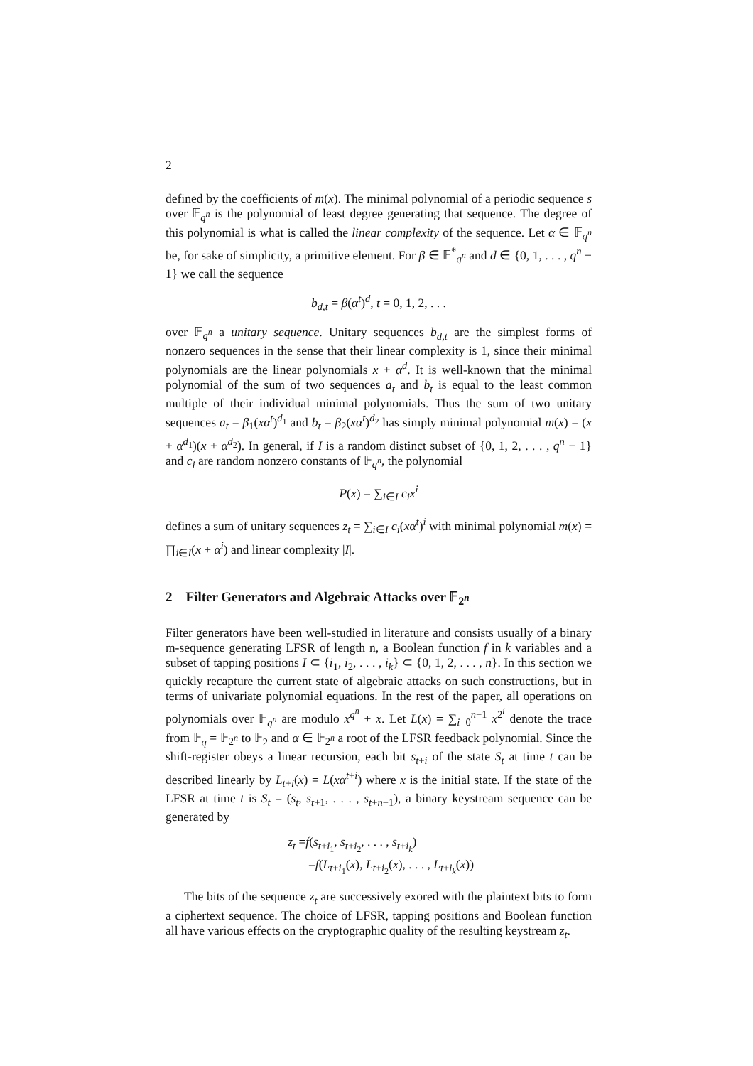2
defined by the coefficients of m(x). The minimal polynomial of a periodic sequence s over 𝔽<sub>q<sup>n</sup></sub> is the polynomial of least degree generating that sequence. The degree of this polynomial is what is called the linear complexity of the sequence. Let α ∈ 𝔽<sub>q<sup>n</sup></sub> be, for sake of simplicity, a primitive element. For β ∈ 𝔽<sup>*</sup><sub>q<sup>n</sup></sub> and d ∈ {0, 1, . . . , q<sup>n</sup> − 1} we call the sequence
b<sub>d,t</sub> = β(α<sup>t</sup>)<sup>d</sup>, t = 0, 1, 2, . . .
over 𝔽<sub>q<sup>n</sup></sub> a unitary sequence. Unitary sequences b<sub>d,t</sub> are the simplest forms of nonzero sequences in the sense that their linear complexity is 1, since their minimal polynomials are the linear polynomials x + α<sup>d</sup>. It is well-known that the minimal polynomial of the sum of two sequences a<sub>t</sub> and b<sub>t</sub> is equal to the least common multiple of their individual minimal polynomials. Thus the sum of two unitary sequences a<sub>t</sub> = β<sub>1</sub>(xα<sup>t</sup>)<sup>d<sub>1</sub></sup> and b<sub>t</sub> = β<sub>2</sub>(xα<sup>t</sup>)<sup>d<sub>2</sub></sup> has simply minimal polynomial m(x) = (x + α<sup>d<sub>1</sub></sup>)(x + α<sup>d<sub>2</sub></sup>). In general, if I is a random distinct subset of {0, 1, 2, . . . , q<sup>n</sup> − 1} and c<sub>i</sub> are random nonzero constants of 𝔽<sub>q<sup>n</sup></sub>, the polynomial
P(x) = ∑<sub>i∈I</sub> c<sub>i</sub>x<sup>i</sup>
defines a sum of unitary sequences z<sub>t</sub> = ∑<sub>i∈I</sub> c<sub>i</sub>(xα<sup>t</sup>)<sup>i</sup> with minimal polynomial m(x) = ∏<sub>i∈I</sub>(x + α<sup>i</sup>) and linear complexity |I|.
2 Filter Generators and Algebraic Attacks over 𝔽<sub>2<sup>n</sup></sub>
Filter generators have been well-studied in literature and consists usually of a binary m-sequence generating LFSR of length n, a Boolean function f in k variables and a subset of tapping positions I ⊂ {i<sub>1</sub>, i<sub>2</sub>, . . . , i<sub>k</sub>} ⊂ {0, 1, 2, . . . , n}. In this section we quickly recapture the current state of algebraic attacks on such constructions, but in terms of univariate polynomial equations. In the rest of the paper, all operations on polynomials over 𝔽<sub>q<sup>n</sup></sub> are modulo x<sup>q<sup>n</sup></sup> + x. Let L(x) = ∑<sub>i=0</sub><sup>n−1</sup> x<sup>2<sup>i</sup></sup> denote the trace from 𝔽<sub>q</sub> = 𝔽<sub>2<sup>n</sup></sub> to 𝔽<sub>2</sub> and α ∈ 𝔽<sub>2<sup>n</sup></sub> a root of the LFSR feedback polynomial. Since the shift-register obeys a linear recursion, each bit s<sub>t+i</sub> of the state S<sub>t</sub> at time t can be described linearly by L<sub>t+i</sub>(x) = L(xα<sup>t+i</sup>) where x is the initial state. If the state of the LFSR at time t is S<sub>t</sub> = (s<sub>t</sub>, s<sub>t+1</sub>, . . . , s<sub>t+n−1</sub>), a binary keystream sequence can be generated by
z<sub>t</sub> =f(s<sub>t+i<sub>1</sub></sub>, s<sub>t+i<sub>2</sub></sub>, . . . , s<sub>t+i<sub>k</sub></sub>)
=f(L<sub>t+i<sub>1</sub></sub>(x), L<sub>t+i<sub>2</sub></sub>(x), . . . , L<sub>t+i<sub>k</sub></sub>(x))
The bits of the sequence z<sub>t</sub> are successively exored with the plaintext bits to form a ciphertext sequence. The choice of LFSR, tapping positions and Boolean function all have various effects on the cryptographic quality of the resulting keystream z<sub>t</sub>.